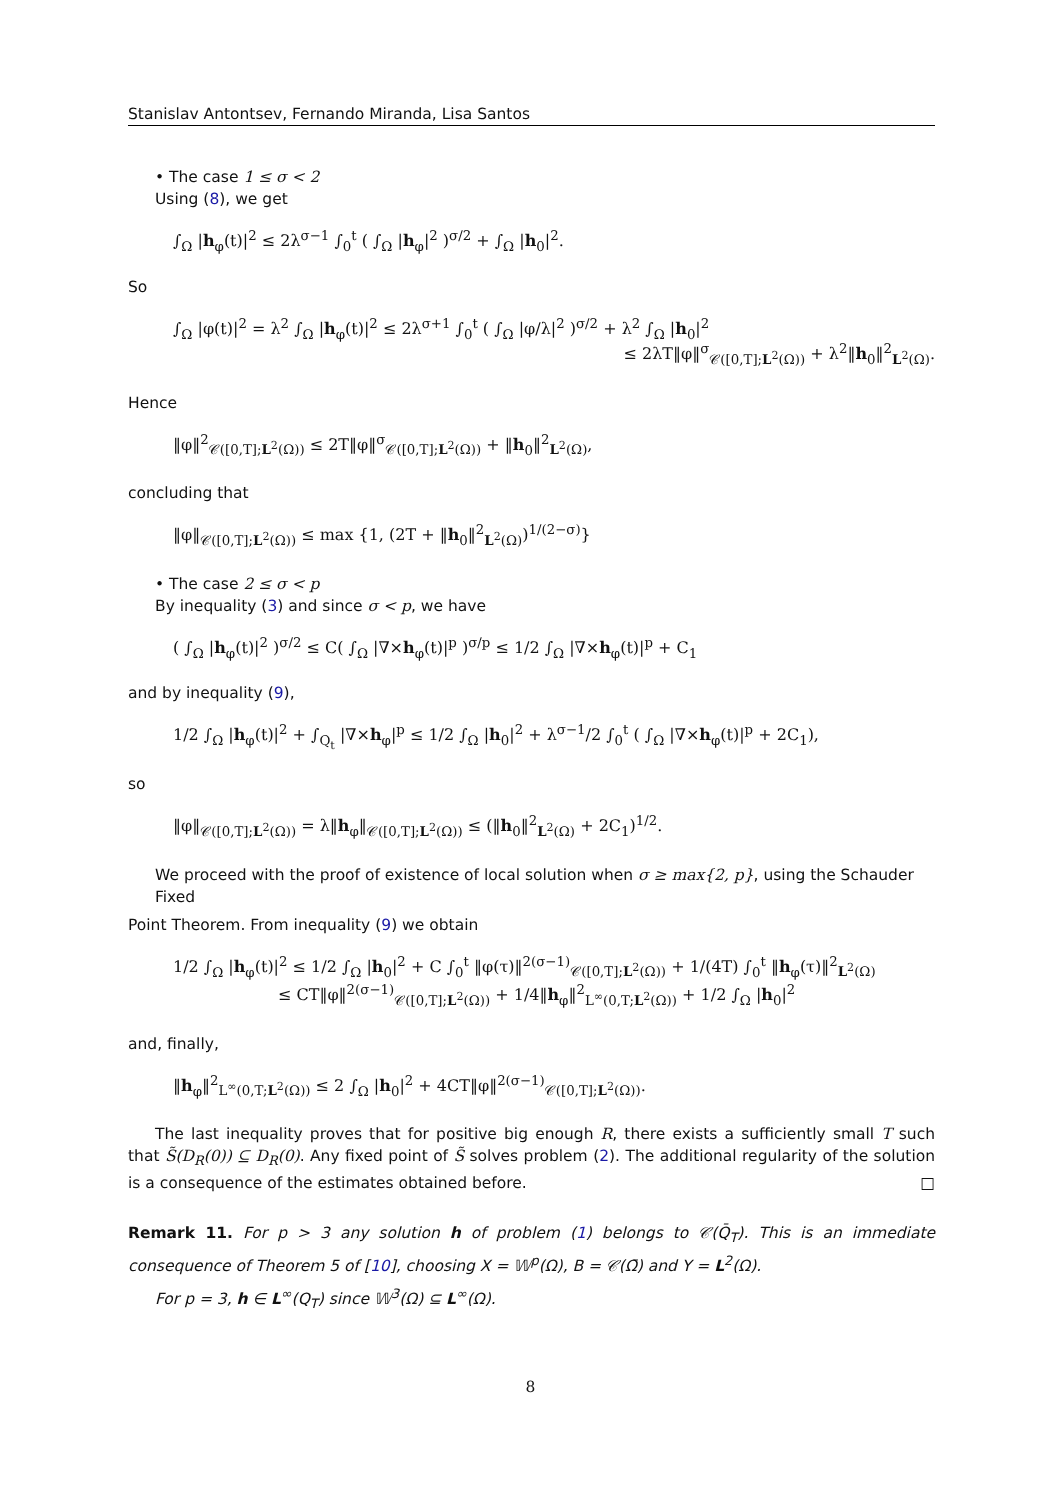Stanislav Antontsev, Fernando Miranda, Lisa Santos
• The case 1 ≤ σ < 2
Using (8), we get
∫<sub>Ω</sub> |h<sub>φ</sub>(t)|<sup>2</sup> ≤ 2λ<sup>σ−1</sup> ∫<sub>0</sub><sup>t</sup> ( ∫<sub>Ω</sub> |h<sub>φ</sub>|<sup>2</sup> )<sup>σ/2</sup> + ∫<sub>Ω</sub> |h<sub>0</sub>|<sup>2</sup>.
So
∫<sub>Ω</sub> |φ(t)|<sup>2</sup> = λ<sup>2</sup> ∫<sub>Ω</sub> |h<sub>φ</sub>(t)|<sup>2</sup> ≤ 2λ<sup>σ+1</sup> ∫<sub>0</sub><sup>t</sup> ( ∫<sub>Ω</sub> |φ/λ|<sup>2</sup> )<sup>σ/2</sup> + λ<sup>2</sup> ∫<sub>Ω</sub> |h<sub>0</sub>|<sup>2</sup>
≤ 2λT‖φ‖<sup>σ</sup><sub>𝒞([0,T];L<sup>2</sup>(Ω))</sub> + λ<sup>2</sup>‖h<sub>0</sub>‖<sup>2</sup><sub>L<sup>2</sup>(Ω)</sub>.
Hence
‖φ‖<sup>2</sup><sub>𝒞([0,T];L<sup>2</sup>(Ω))</sub> ≤ 2T‖φ‖<sup>σ</sup><sub>𝒞([0,T];L<sup>2</sup>(Ω))</sub> + ‖h<sub>0</sub>‖<sup>2</sup><sub>L<sup>2</sup>(Ω)</sub>,
concluding that
‖φ‖<sub>𝒞([0,T];L<sup>2</sup>(Ω))</sub> ≤ max {1, (2T + ‖h<sub>0</sub>‖<sup>2</sup><sub>L<sup>2</sup>(Ω)</sub>)<sup>1/(2−σ)</sup>}
• The case 2 ≤ σ < p
By inequality (3) and since σ < p, we have
( ∫<sub>Ω</sub> |h<sub>φ</sub>(t)|<sup>2</sup> )<sup>σ/2</sup> ≤ C( ∫<sub>Ω</sub> |∇×h<sub>φ</sub>(t)|<sup>p</sup> )<sup>σ/p</sup> ≤ 1/2 ∫<sub>Ω</sub> |∇×h<sub>φ</sub>(t)|<sup>p</sup> + C<sub>1</sub>
and by inequality (9),
1/2 ∫<sub>Ω</sub> |h<sub>φ</sub>(t)|<sup>2</sup> + ∫<sub>Q<sub>t</sub></sub> |∇×h<sub>φ</sub>|<sup>p</sup> ≤ 1/2 ∫<sub>Ω</sub> |h<sub>0</sub>|<sup>2</sup> + λ<sup>σ−1</sup>/2 ∫<sub>0</sub><sup>t</sup> ( ∫<sub>Ω</sub> |∇×h<sub>φ</sub>(t)|<sup>p</sup> + 2C<sub>1</sub>),
so
‖φ‖<sub>𝒞([0,T];L<sup>2</sup>(Ω))</sub> = λ‖h<sub>φ</sub>‖<sub>𝒞([0,T];L<sup>2</sup>(Ω))</sub> ≤ (‖h<sub>0</sub>‖<sup>2</sup><sub>L<sup>2</sup>(Ω)</sub> + 2C<sub>1</sub>)<sup>1/2</sup>.
We proceed with the proof of existence of local solution when σ ≥ max{2, p}, using the Schauder Fixed
Point Theorem. From inequality (9) we obtain
1/2 ∫<sub>Ω</sub> |h<sub>φ</sub>(t)|<sup>2</sup> ≤ 1/2 ∫<sub>Ω</sub> |h<sub>0</sub>|<sup>2</sup> + C ∫<sub>0</sub><sup>t</sup> ‖φ(τ)‖<sup>2(σ−1)</sup><sub>𝒞([0,T];L<sup>2</sup>(Ω))</sub> + 1/(4T) ∫<sub>0</sub><sup>t</sup> ‖h<sub>φ</sub>(τ)‖<sup>2</sup><sub>L<sup>2</sup>(Ω)</sub>
≤ CT‖φ‖<sup>2(σ−1)</sup><sub>𝒞([0,T];L<sup>2</sup>(Ω))</sub> + 1/4‖h<sub>φ</sub>‖<sup>2</sup><sub>L<sup>∞</sup>(0,T;L<sup>2</sup>(Ω))</sub> + 1/2 ∫<sub>Ω</sub> |h<sub>0</sub>|<sup>2</sup>
and, finally,
‖h<sub>φ</sub>‖<sup>2</sup><sub>L<sup>∞</sup>(0,T;L<sup>2</sup>(Ω))</sub> ≤ 2 ∫<sub>Ω</sub> |h<sub>0</sub>|<sup>2</sup> + 4CT‖φ‖<sup>2(σ−1)</sup><sub>𝒞([0,T];L<sup>2</sup>(Ω))</sub>.
The last inequality proves that for positive big enough R, there exists a sufficiently small T such that S̃(D<sub>R</sub>(0)) ⊆ D<sub>R</sub>(0). Any fixed point of S̃ solves problem (2). The additional regularity of the solution is a consequence of the estimates obtained before. □
Remark 11. For p > 3 any solution h of problem (1) belongs to 𝒞(Q̄<sub>T</sub>). This is an immediate consequence of Theorem 5 of [10], choosing X = 𝕎<sup>p</sup>(Ω), B = 𝒞(Ω̄) and Y = L<sup>2</sup>(Ω).
For p = 3, h ∈ L<sup>∞</sup>(Q<sub>T</sub>) since 𝕎<sup>3</sup>(Ω) ⊆ L<sup>∞</sup>(Ω).
8